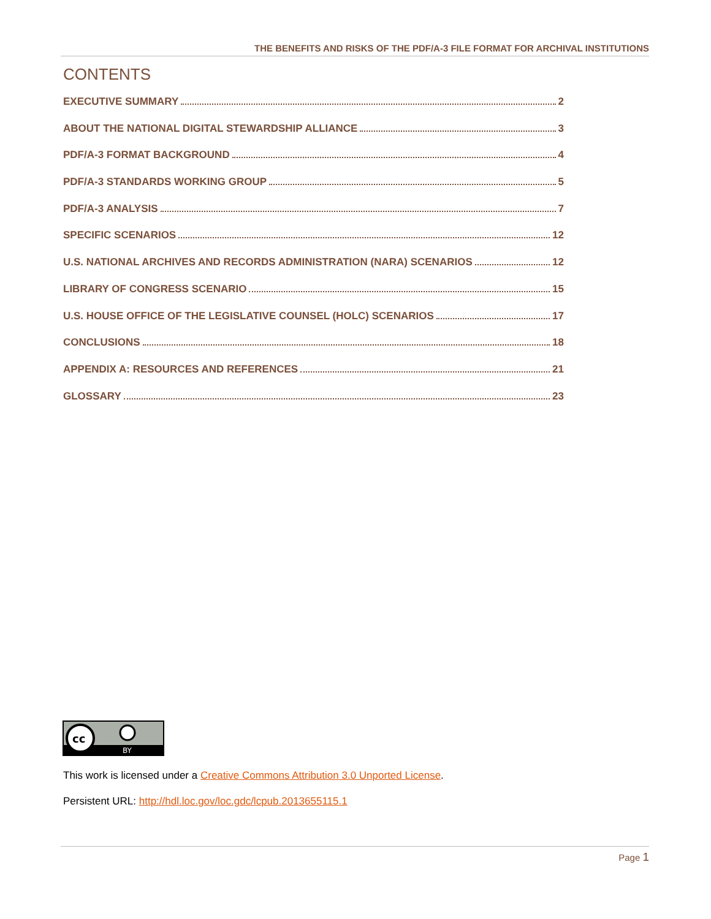THE BENEFITS AND RISKS OF THE PDF/A-3 FILE FORMAT FOR ARCHIVAL INSTITUTIONS
CONTENTS
EXECUTIVE SUMMARY 2
ABOUT THE NATIONAL DIGITAL STEWARDSHIP ALLIANCE 3
PDF/A-3 FORMAT BACKGROUND 4
PDF/A-3 STANDARDS WORKING GROUP 5
PDF/A-3 ANALYSIS 7
SPECIFIC SCENARIOS 12
U.S. NATIONAL ARCHIVES AND RECORDS ADMINISTRATION (NARA) SCENARIOS 12
LIBRARY OF CONGRESS SCENARIO 15
U.S. HOUSE OFFICE OF THE LEGISLATIVE COUNSEL (HOLC) SCENARIOS 17
CONCLUSIONS 18
APPENDIX A: RESOURCES AND REFERENCES 21
GLOSSARY 23
cc
BY
This work is licensed under a Creative Commons Attribution 3.0 Unported License.
Persistent URL: http://hdl.loc.gov/loc.gdc/lcpub.2013655115.1
Page 1